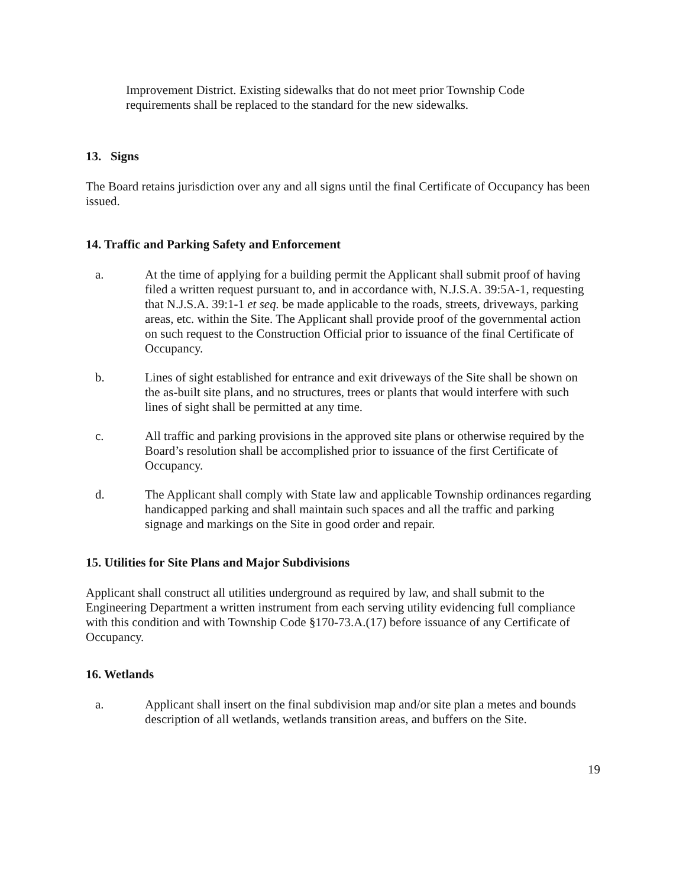Improvement District. Existing sidewalks that do not meet prior Township Code requirements shall be replaced to the standard for the new sidewalks.
13. Signs
The Board retains jurisdiction over any and all signs until the final Certificate of Occupancy has been issued.
14. Traffic and Parking Safety and Enforcement
a. At the time of applying for a building permit the Applicant shall submit proof of having filed a written request pursuant to, and in accordance with, N.J.S.A. 39:5A-1, requesting that N.J.S.A. 39:1-1 et seq. be made applicable to the roads, streets, driveways, parking areas, etc. within the Site. The Applicant shall provide proof of the governmental action on such request to the Construction Official prior to issuance of the final Certificate of Occupancy.
b. Lines of sight established for entrance and exit driveways of the Site shall be shown on the as-built site plans, and no structures, trees or plants that would interfere with such lines of sight shall be permitted at any time.
c. All traffic and parking provisions in the approved site plans or otherwise required by the Board’s resolution shall be accomplished prior to issuance of the first Certificate of Occupancy.
d. The Applicant shall comply with State law and applicable Township ordinances regarding handicapped parking and shall maintain such spaces and all the traffic and parking signage and markings on the Site in good order and repair.
15. Utilities for Site Plans and Major Subdivisions
Applicant shall construct all utilities underground as required by law, and shall submit to the Engineering Department a written instrument from each serving utility evidencing full compliance with this condition and with Township Code §170-73.A.(17) before issuance of any Certificate of Occupancy.
16. Wetlands
a. Applicant shall insert on the final subdivision map and/or site plan a metes and bounds description of all wetlands, wetlands transition areas, and buffers on the Site.
19